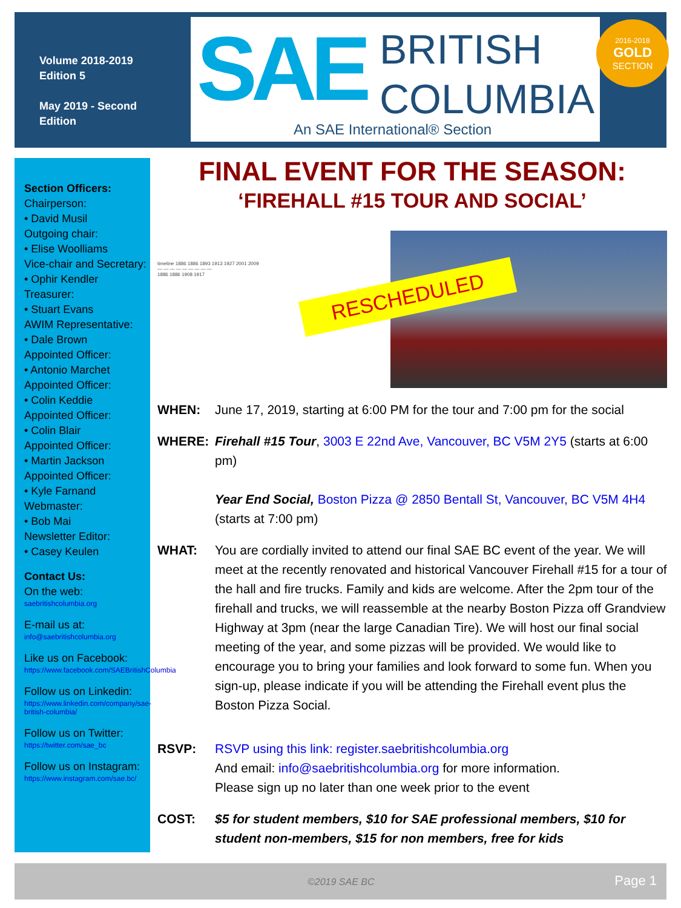Volume 2018-2019
Edition 5
May 2019 - Second
Edition
SAE
BRITISH
COLUMBIA
An SAE International® Section
2016-2018
GOLD
SECTION
Section Officers:
Chairperson:
• David Musil
Outgoing chair:
• Elise Woolliams
Vice-chair and Secretary:
• Ophir Kendler
Treasurer:
• Stuart Evans
AWIM Representative:
• Dale Brown
Appointed Officer:
• Antonio Marchet
Appointed Officer:
• Colin Keddie
Appointed Officer:
• Colin Blair
Appointed Officer:
• Martin Jackson
Appointed Officer:
• Kyle Farnand
Webmaster:
• Bob Mai
Newsletter Editor:
• Casey Keulen
Contact Us:
On the web:
saebritishcolumbia.org
E-mail us at:
info@saebritishcolumbia.org
Like us on Facebook:
https://www.facebook.com/SAEBritishColumbia
Follow us on Linkedin:
https://www.linkedin.com/company/sae-british-columbia/
Follow us on Twitter:
https://twitter.com/sae_bc
Follow us on Instagram:
https://www.instagram.com/sae.bc/
FINAL EVENT FOR THE SEASON:
‘FIREHALL #15 TOUR AND SOCIAL’
timeline 1886 1886 1893 1913 1927 2001 2009
— — — — — — — — —
1886 1886 1908 1917
RESCHEDULED
WHEN: June 17, 2019, starting at 6:00 PM for the tour and 7:00 pm for the social
WHERE: Firehall #15 Tour, 3003 E 22nd Ave, Vancouver, BC V5M 2Y5 (starts at 6:00 pm)
Year End Social, Boston Pizza @ 2850 Bentall St, Vancouver, BC V5M 4H4 (starts at 7:00 pm)
WHAT: You are cordially invited to attend our final SAE BC event of the year. We will meet at the recently renovated and historical Vancouver Firehall #15 for a tour of the hall and fire trucks. Family and kids are welcome. After the 2pm tour of the firehall and trucks, we will reassemble at the nearby Boston Pizza off Grandview Highway at 3pm (near the large Canadian Tire). We will host our final social meeting of the year, and some pizzas will be provided. We would like to encourage you to bring your families and look forward to some fun. When you sign-up, please indicate if you will be attending the Firehall event plus the Boston Pizza Social.
RSVP: RSVP using this link: register.saebritishcolumbia.org
And email: info@saebritishcolumbia.org for more information.
Please sign up no later than one week prior to the event
COST: $5 for student members, $10 for SAE professional members, $10 for student non-members, $15 for non members, free for kids
©2019 SAE BC Page 1